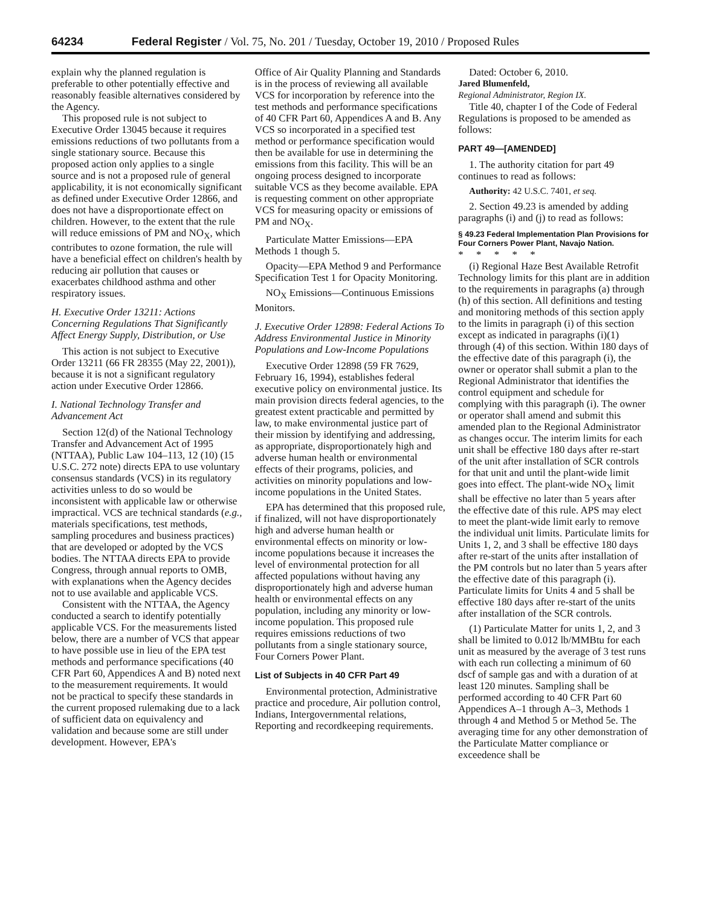64234 Federal Register / Vol. 75, No. 201 / Tuesday, October 19, 2010 / Proposed Rules
explain why the planned regulation is preferable to other potentially effective and reasonably feasible alternatives considered by the Agency.
This proposed rule is not subject to Executive Order 13045 because it requires emissions reductions of two pollutants from a single stationary source. Because this proposed action only applies to a single source and is not a proposed rule of general applicability, it is not economically significant as defined under Executive Order 12866, and does not have a disproportionate effect on children. However, to the extent that the rule will reduce emissions of PM and NO<sub>X</sub>, which contributes to ozone formation, the rule will have a beneficial effect on children's health by reducing air pollution that causes or exacerbates childhood asthma and other respiratory issues.
H. Executive Order 13211: Actions Concerning Regulations That Significantly Affect Energy Supply, Distribution, or Use
This action is not subject to Executive Order 13211 (66 FR 28355 (May 22, 2001)), because it is not a significant regulatory action under Executive Order 12866.
I. National Technology Transfer and Advancement Act
Section 12(d) of the National Technology Transfer and Advancement Act of 1995 (NTTAA), Public Law 104–113, 12 (10) (15 U.S.C. 272 note) directs EPA to use voluntary consensus standards (VCS) in its regulatory activities unless to do so would be inconsistent with applicable law or otherwise impractical. VCS are technical standards (e.g., materials specifications, test methods, sampling procedures and business practices) that are developed or adopted by the VCS bodies. The NTTAA directs EPA to provide Congress, through annual reports to OMB, with explanations when the Agency decides not to use available and applicable VCS.
Consistent with the NTTAA, the Agency conducted a search to identify potentially applicable VCS. For the measurements listed below, there are a number of VCS that appear to have possible use in lieu of the EPA test methods and performance specifications (40 CFR Part 60, Appendices A and B) noted next to the measurement requirements. It would not be practical to specify these standards in the current proposed rulemaking due to a lack of sufficient data on equivalency and validation and because some are still under development. However, EPA's
Office of Air Quality Planning and Standards is in the process of reviewing all available VCS for incorporation by reference into the test methods and performance specifications of 40 CFR Part 60, Appendices A and B. Any VCS so incorporated in a specified test method or performance specification would then be available for use in determining the emissions from this facility. This will be an ongoing process designed to incorporate suitable VCS as they become available. EPA is requesting comment on other appropriate VCS for measuring opacity or emissions of PM and NO<sub>X</sub>.
Particulate Matter Emissions—EPA Methods 1 though 5.
Opacity—EPA Method 9 and Performance Specification Test 1 for Opacity Monitoring.
NO<sub>X</sub> Emissions—Continuous Emissions Monitors.
J. Executive Order 12898: Federal Actions To Address Environmental Justice in Minority Populations and Low-Income Populations
Executive Order 12898 (59 FR 7629, February 16, 1994), establishes federal executive policy on environmental justice. Its main provision directs federal agencies, to the greatest extent practicable and permitted by law, to make environmental justice part of their mission by identifying and addressing, as appropriate, disproportionately high and adverse human health or environmental effects of their programs, policies, and activities on minority populations and low-income populations in the United States.
EPA has determined that this proposed rule, if finalized, will not have disproportionately high and adverse human health or environmental effects on minority or low-income populations because it increases the level of environmental protection for all affected populations without having any disproportionately high and adverse human health or environmental effects on any population, including any minority or low-income population. This proposed rule requires emissions reductions of two pollutants from a single stationary source, Four Corners Power Plant.
List of Subjects in 40 CFR Part 49
Environmental protection, Administrative practice and procedure, Air pollution control, Indians, Intergovernmental relations, Reporting and recordkeeping requirements.
Dated: October 6, 2010.
Jared Blumenfeld,
Regional Administrator, Region IX.
Title 40, chapter I of the Code of Federal Regulations is proposed to be amended as follows:
PART 49—[AMENDED]
1. The authority citation for part 49 continues to read as follows:
Authority: 42 U.S.C. 7401, et seq.
2. Section 49.23 is amended by adding paragraphs (i) and (j) to read as follows:
§ 49.23 Federal Implementation Plan Provisions for Four Corners Power Plant, Navajo Nation.
* * * * *
(i) Regional Haze Best Available Retrofit Technology limits for this plant are in addition to the requirements in paragraphs (a) through (h) of this section. All definitions and testing and monitoring methods of this section apply to the limits in paragraph (i) of this section except as indicated in paragraphs (i)(1) through (4) of this section. Within 180 days of the effective date of this paragraph (i), the owner or operator shall submit a plan to the Regional Administrator that identifies the control equipment and schedule for complying with this paragraph (i). The owner or operator shall amend and submit this amended plan to the Regional Administrator as changes occur. The interim limits for each unit shall be effective 180 days after re-start of the unit after installation of SCR controls for that unit and until the plant-wide limit goes into effect. The plant-wide NO<sub>X</sub> limit shall be effective no later than 5 years after the effective date of this rule. APS may elect to meet the plant-wide limit early to remove the individual unit limits. Particulate limits for Units 1, 2, and 3 shall be effective 180 days after re-start of the units after installation of the PM controls but no later than 5 years after the effective date of this paragraph (i). Particulate limits for Units 4 and 5 shall be effective 180 days after re-start of the units after installation of the SCR controls.
(1) Particulate Matter for units 1, 2, and 3 shall be limited to 0.012 lb/MMBtu for each unit as measured by the average of 3 test runs with each run collecting a minimum of 60 dscf of sample gas and with a duration of at least 120 minutes. Sampling shall be performed according to 40 CFR Part 60 Appendices A–1 through A–3, Methods 1 through 4 and Method 5 or Method 5e. The averaging time for any other demonstration of the Particulate Matter compliance or exceedence shall be